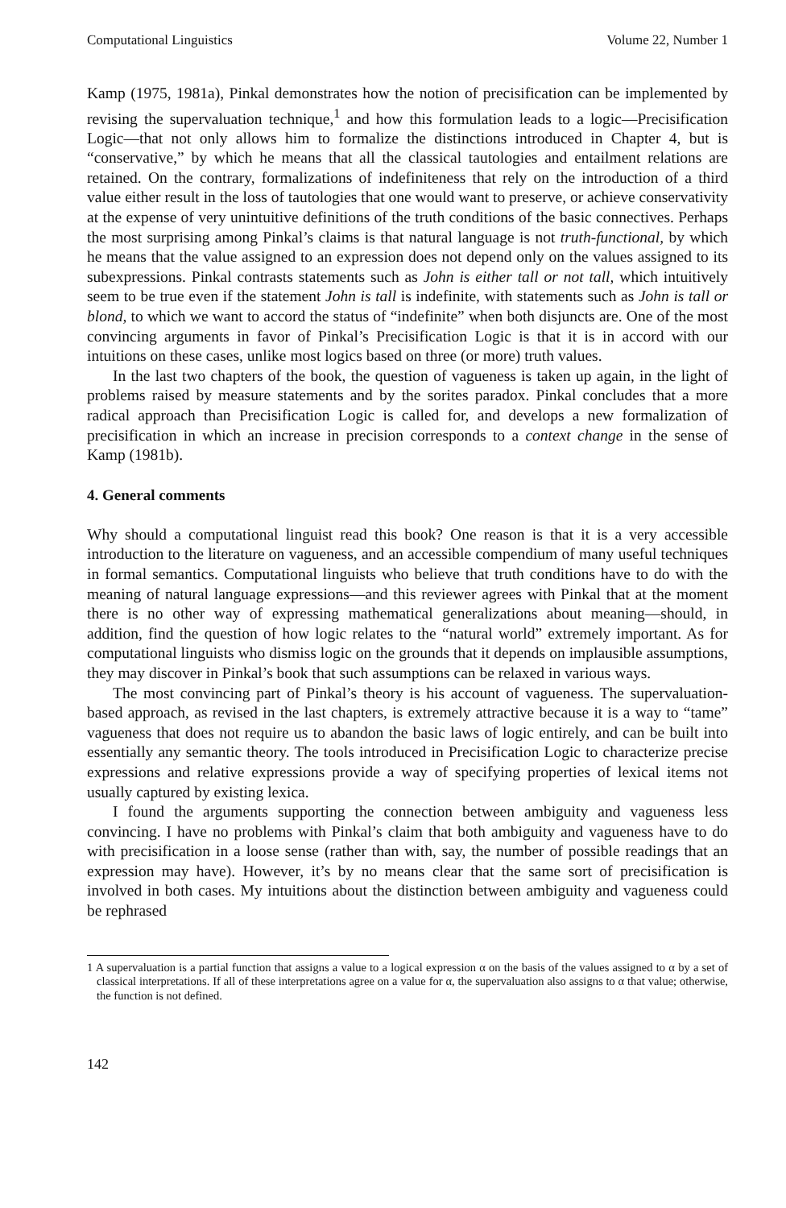Computational Linguistics Volume 22, Number 1
Kamp (1975, 1981a), Pinkal demonstrates how the notion of precisification can be implemented by revising the supervaluation technique,<sup>1</sup> and how this formulation leads to a logic—Precisification Logic—that not only allows him to formalize the distinctions introduced in Chapter 4, but is “conservative,” by which he means that all the classical tautologies and entailment relations are retained. On the contrary, formalizations of indefiniteness that rely on the introduction of a third value either result in the loss of tautologies that one would want to preserve, or achieve conservativity at the expense of very unintuitive definitions of the truth conditions of the basic connectives. Perhaps the most surprising among Pinkal’s claims is that natural language is not truth-functional, by which he means that the value assigned to an expression does not depend only on the values assigned to its subexpressions. Pinkal contrasts statements such as John is either tall or not tall, which intuitively seem to be true even if the statement John is tall is indefinite, with statements such as John is tall or blond, to which we want to accord the status of “indefinite” when both disjuncts are. One of the most convincing arguments in favor of Pinkal’s Precisification Logic is that it is in accord with our intuitions on these cases, unlike most logics based on three (or more) truth values.
In the last two chapters of the book, the question of vagueness is taken up again, in the light of problems raised by measure statements and by the sorites paradox. Pinkal concludes that a more radical approach than Precisification Logic is called for, and develops a new formalization of precisification in which an increase in precision corresponds to a context change in the sense of Kamp (1981b).
4. General comments
Why should a computational linguist read this book? One reason is that it is a very accessible introduction to the literature on vagueness, and an accessible compendium of many useful techniques in formal semantics. Computational linguists who believe that truth conditions have to do with the meaning of natural language expressions—and this reviewer agrees with Pinkal that at the moment there is no other way of expressing mathematical generalizations about meaning—should, in addition, find the question of how logic relates to the “natural world” extremely important. As for computational linguists who dismiss logic on the grounds that it depends on implausible assumptions, they may discover in Pinkal’s book that such assumptions can be relaxed in various ways.
The most convincing part of Pinkal’s theory is his account of vagueness. The supervaluation-based approach, as revised in the last chapters, is extremely attractive because it is a way to “tame” vagueness that does not require us to abandon the basic laws of logic entirely, and can be built into essentially any semantic theory. The tools introduced in Precisification Logic to characterize precise expressions and relative expressions provide a way of specifying properties of lexical items not usually captured by existing lexica.
I found the arguments supporting the connection between ambiguity and vagueness less convincing. I have no problems with Pinkal’s claim that both ambiguity and vagueness have to do with precisification in a loose sense (rather than with, say, the number of possible readings that an expression may have). However, it’s by no means clear that the same sort of precisification is involved in both cases. My intuitions about the distinction between ambiguity and vagueness could be rephrased
1 A supervaluation is a partial function that assigns a value to a logical expression α on the basis of the values assigned to α by a set of classical interpretations. If all of these interpretations agree on a value for α, the supervaluation also assigns to α that value; otherwise, the function is not defined.
142